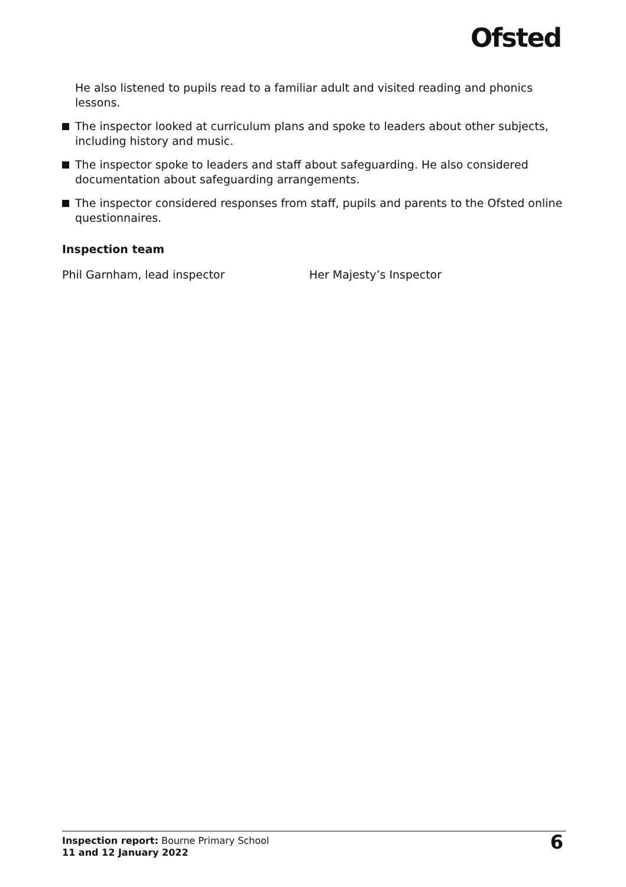Ofsted
He also listened to pupils read to a familiar adult and visited reading and phonics lessons.
The inspector looked at curriculum plans and spoke to leaders about other subjects, including history and music.
The inspector spoke to leaders and staff about safeguarding. He also considered documentation about safeguarding arrangements.
The inspector considered responses from staff, pupils and parents to the Ofsted online questionnaires.
Inspection team
Phil Garnham, lead inspector Her Majesty’s Inspector
Inspection report: Bourne Primary School
11 and 12 January 2022
6